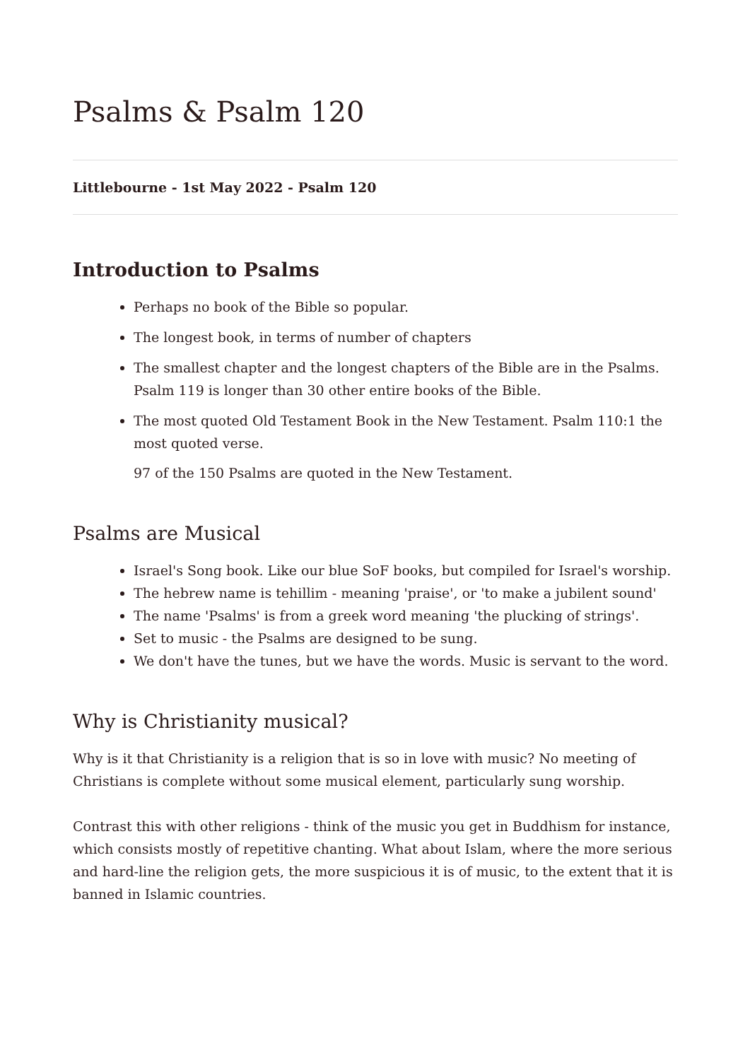Psalms & Psalm 120
Littlebourne - 1st May 2022 - Psalm 120
Introduction to Psalms
Perhaps no book of the Bible so popular.
The longest book, in terms of number of chapters
The smallest chapter and the longest chapters of the Bible are in the Psalms. Psalm 119 is longer than 30 other entire books of the Bible.
The most quoted Old Testament Book in the New Testament. Psalm 110:1 the most quoted verse.
97 of the 150 Psalms are quoted in the New Testament.
Psalms are Musical
Israel's Song book. Like our blue SoF books, but compiled for Israel's worship.
The hebrew name is tehillim - meaning 'praise', or 'to make a jubilent sound'
The name 'Psalms' is from a greek word meaning 'the plucking of strings'.
Set to music - the Psalms are designed to be sung.
We don't have the tunes, but we have the words. Music is servant to the word.
Why is Christianity musical?
Why is it that Christianity is a religion that is so in love with music? No meeting of Christians is complete without some musical element, particularly sung worship.
Contrast this with other religions - think of the music you get in Buddhism for instance, which consists mostly of repetitive chanting. What about Islam, where the more serious and hard-line the religion gets, the more suspicious it is of music, to the extent that it is banned in Islamic countries.